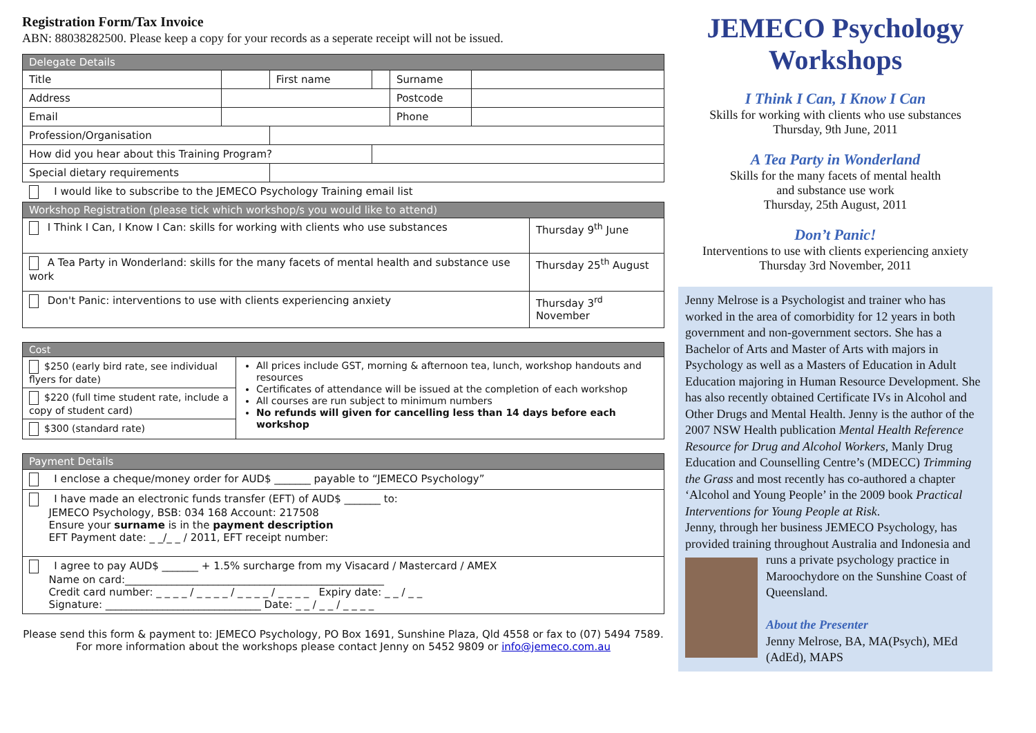Registration Form/Tax Invoice
ABN: 88038282500. Please keep a copy for your records as a seperate receipt will not be issued.
| Delegate Details | | | | | |
| Title | | First name | | Surname | |
| Address | | | | Postcode | |
| Email | | | | Phone | |
| Profession/Organisation | | | | | |
| How did you hear about this Training Program? | | | | | |
| Special dietary requirements | | | | | |
I would like to subscribe to the JEMECO Psychology Training email list
| Workshop Registration (please tick which workshop/s you would like to attend) | |
| I Think I Can, I Know I Can: skills for working with clients who use substances | Thursday 9<sup>th</sup> June |
| A Tea Party in Wonderland: skills for the many facets of mental health and substance use work | Thursday 25<sup>th</sup> August |
| Don't Panic: interventions to use with clients experiencing anxiety | Thursday 3<sup>rd</sup> November |
| Cost | |
| $250 (early bird rate, see individual flyers for date) | All prices include GST, morning & afternoon tea, lunch, workshop handouts and resources Certificates of attendance will be issued at the completion of each workshop All courses are run subject to minimum numbers No refunds will given for cancelling less than 14 days before each workshop |
| $220 (full time student rate, include a copy of student card) | |
| $300 (standard rate) | |
| Payment Details |
| I enclose a cheque/money order for AUD$ _______ payable to “JEMECO Psychology” |
| I have made an electronic funds transfer (EFT) of AUD$ _______ to: JEMECO Psychology, BSB: 034 168 Account: 217508 Ensure your surname is in the payment description EFT Payment date: _ _/_ _ / 2011, EFT receipt number: |
| I agree to pay AUD$ _______ + 1.5% surcharge from my Visacard / Mastercard / AMEX Name on card:__________________________________________________ Credit card number: _ _ _ _ / _ _ _ _ / _ _ _ _ / _ _ _ _ Expiry date: _ _ / _ _ Signature: ______________________________ Date: _ _ / _ _ / _ _ _ _ |
Please send this form & payment to: JEMECO Psychology, PO Box 1691, Sunshine Plaza, Qld 4558 or fax to (07) 5494 7589. For more information about the workshops please contact Jenny on 5452 9809 or info@jemeco.com.au
JEMECO Psychology
Workshops
I Think I Can, I Know I Can
Skills for working with clients who use substances
Thursday, 9th June, 2011
A Tea Party in Wonderland
Skills for the many facets of mental health
and substance use work
Thursday, 25th August, 2011
Don’t Panic!
Interventions to use with clients experiencing anxiety
Thursday 3rd November, 2011
Jenny Melrose is a Psychologist and trainer who has worked in the area of comorbidity for 12 years in both government and non-government sectors. She has a Bachelor of Arts and Master of Arts with majors in Psychology as well as a Masters of Education in Adult Education majoring in Human Resource Development. She has also recently obtained Certificate IVs in Alcohol and Other Drugs and Mental Health. Jenny is the author of the 2007 NSW Health publication Mental Health Reference Resource for Drug and Alcohol Workers, Manly Drug Education and Counselling Centre’s (MDECC) Trimming the Grass and most recently has co-authored a chapter ‘Alcohol and Young People’ in the 2009 book Practical Interventions for Young People at Risk.
Jenny, through her business JEMECO Psychology, has provided training throughout Australia and Indonesia
and runs a private psychology practice in Maroochydore on the Sunshine Coast of Queensland.
About the Presenter
Jenny Melrose, BA, MA(Psych), MEd (AdEd), MAPS